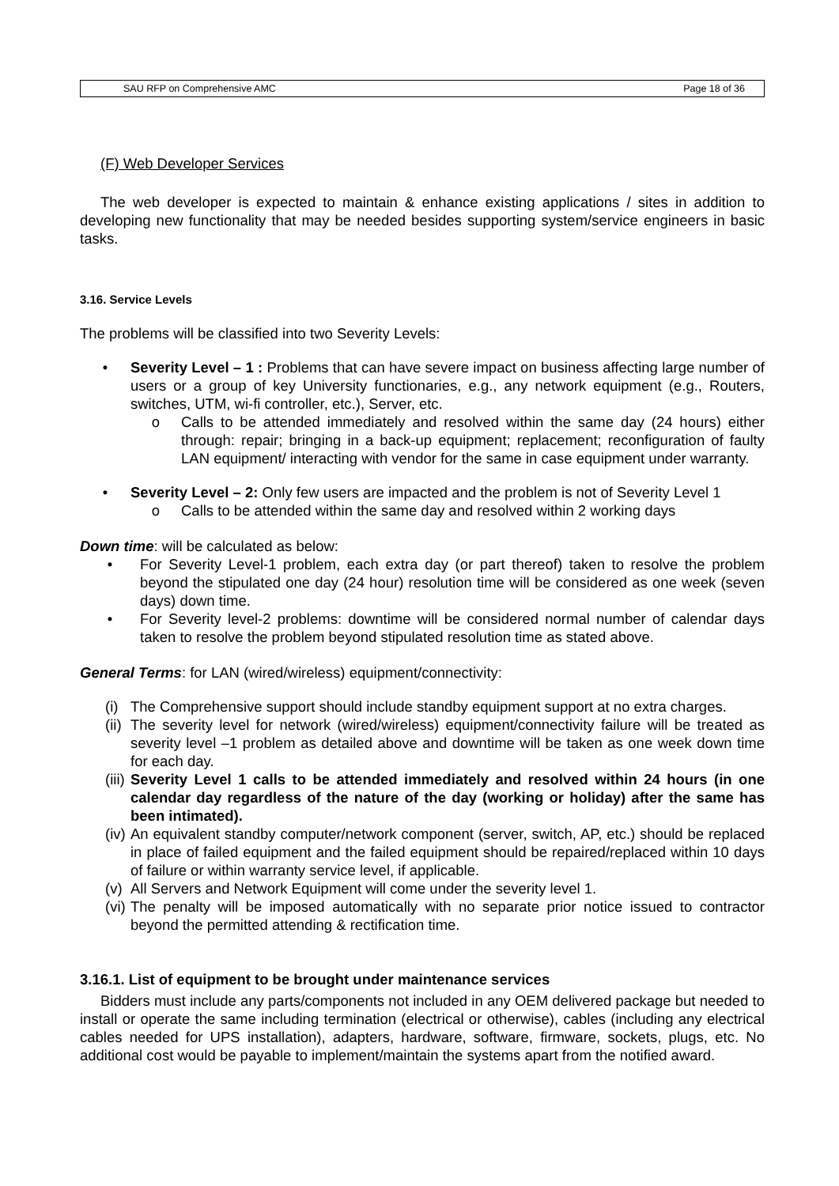SAU RFP on Comprehensive AMC Page 18 of 36
(F) Web Developer Services
The web developer is expected to maintain & enhance existing applications / sites in addition to developing new functionality that may be needed besides supporting system/service engineers in basic tasks.
3.16. Service Levels
The problems will be classified into two Severity Levels:
• Severity Level – 1 : Problems that can have severe impact on business affecting large number of users or a group of key University functionaries, e.g., any network equipment (e.g., Routers, switches, UTM, wi-fi controller, etc.), Server, etc.
o Calls to be attended immediately and resolved within the same day (24 hours) either through: repair; bringing in a back-up equipment; replacement; reconfiguration of faulty LAN equipment/ interacting with vendor for the same in case equipment under warranty.
• Severity Level – 2: Only few users are impacted and the problem is not of Severity Level 1
o Calls to be attended within the same day and resolved within 2 working days
Down time: will be calculated as below:
• For Severity Level-1 problem, each extra day (or part thereof) taken to resolve the problem beyond the stipulated one day (24 hour) resolution time will be considered as one week (seven days) down time.
• For Severity level-2 problems: downtime will be considered normal number of calendar days taken to resolve the problem beyond stipulated resolution time as stated above.
General Terms: for LAN (wired/wireless) equipment/connectivity:
(i) The Comprehensive support should include standby equipment support at no extra charges.
(ii) The severity level for network (wired/wireless) equipment/connectivity failure will be treated as severity level –1 problem as detailed above and downtime will be taken as one week down time for each day.
(iii) Severity Level 1 calls to be attended immediately and resolved within 24 hours (in one calendar day regardless of the nature of the day (working or holiday) after the same has been intimated).
(iv) An equivalent standby computer/network component (server, switch, AP, etc.) should be replaced in place of failed equipment and the failed equipment should be repaired/replaced within 10 days of failure or within warranty service level, if applicable.
(v) All Servers and Network Equipment will come under the severity level 1.
(vi) The penalty will be imposed automatically with no separate prior notice issued to contractor beyond the permitted attending & rectification time.
3.16.1. List of equipment to be brought under maintenance services
Bidders must include any parts/components not included in any OEM delivered package but needed to install or operate the same including termination (electrical or otherwise), cables (including any electrical cables needed for UPS installation), adapters, hardware, software, firmware, sockets, plugs, etc. No additional cost would be payable to implement/maintain the systems apart from the notified award.